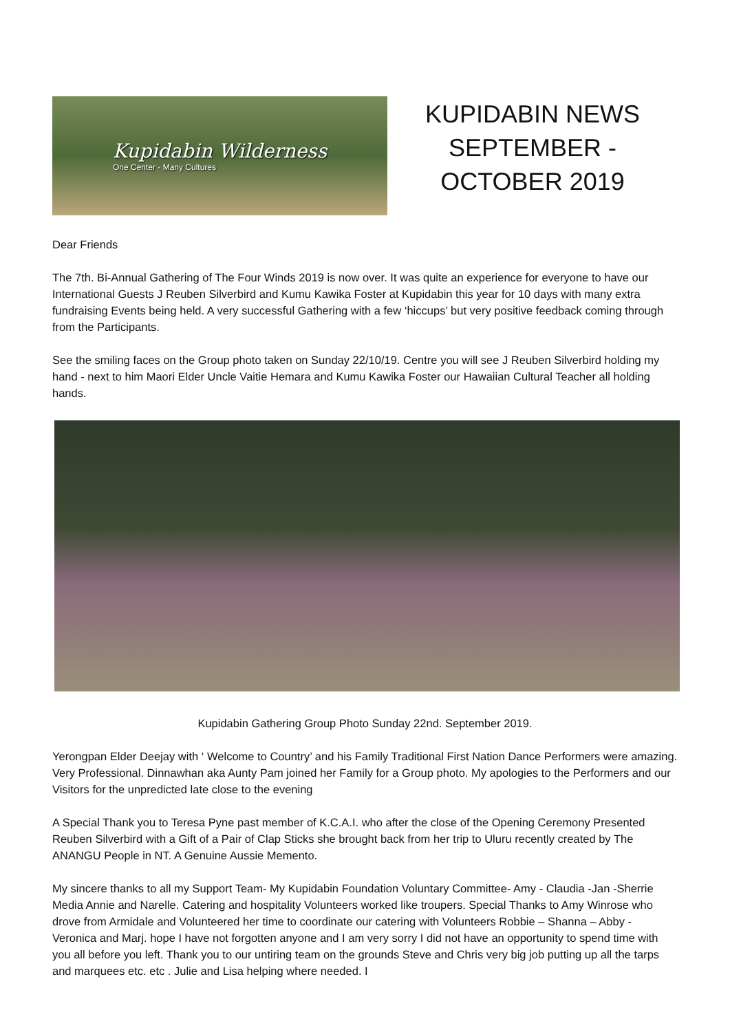Kupidabin Wilderness
One Center - Many Cultures
KUPIDABIN NEWS
SEPTEMBER -
OCTOBER 2019
Dear Friends
The 7th. Bi-Annual Gathering of The Four Winds 2019 is now over. It was quite an experience for everyone to have our International Guests J Reuben Silverbird and Kumu Kawika Foster at Kupidabin this year for 10 days with many extra fundraising Events being held. A very successful Gathering with a few ‘hiccups’ but very positive feedback coming through from the Participants.
See the smiling faces on the Group photo taken on Sunday 22/10/19. Centre you will see J Reuben Silverbird holding my hand - next to him Maori Elder Uncle Vaitie Hemara and Kumu Kawika Foster our Hawaiian Cultural Teacher all holding hands.
Kupidabin Gathering Group Photo Sunday 22nd. September 2019.
Yerongpan Elder Deejay with ‘ Welcome to Country’ and his Family Traditional First Nation Dance Performers were amazing. Very Professional. Dinnawhan aka Aunty Pam joined her Family for a Group photo. My apologies to the Performers and our Visitors for the unpredicted late close to the evening
A Special Thank you to Teresa Pyne past member of K.C.A.I. who after the close of the Opening Ceremony Presented Reuben Silverbird with a Gift of a Pair of Clap Sticks she brought back from her trip to Uluru recently created by The ANANGU People in NT. A Genuine Aussie Memento.
My sincere thanks to all my Support Team- My Kupidabin Foundation Voluntary Committee- Amy - Claudia -Jan -Sherrie Media Annie and Narelle. Catering and hospitality Volunteers worked like troupers. Special Thanks to Amy Winrose who drove from Armidale and Volunteered her time to coordinate our catering with Volunteers Robbie – Shanna – Abby - Veronica and Marj. hope I have not forgotten anyone and I am very sorry I did not have an opportunity to spend time with you all before you left. Thank you to our untiring team on the grounds Steve and Chris very big job putting up all the tarps and marquees etc. etc . Julie and Lisa helping where needed. I